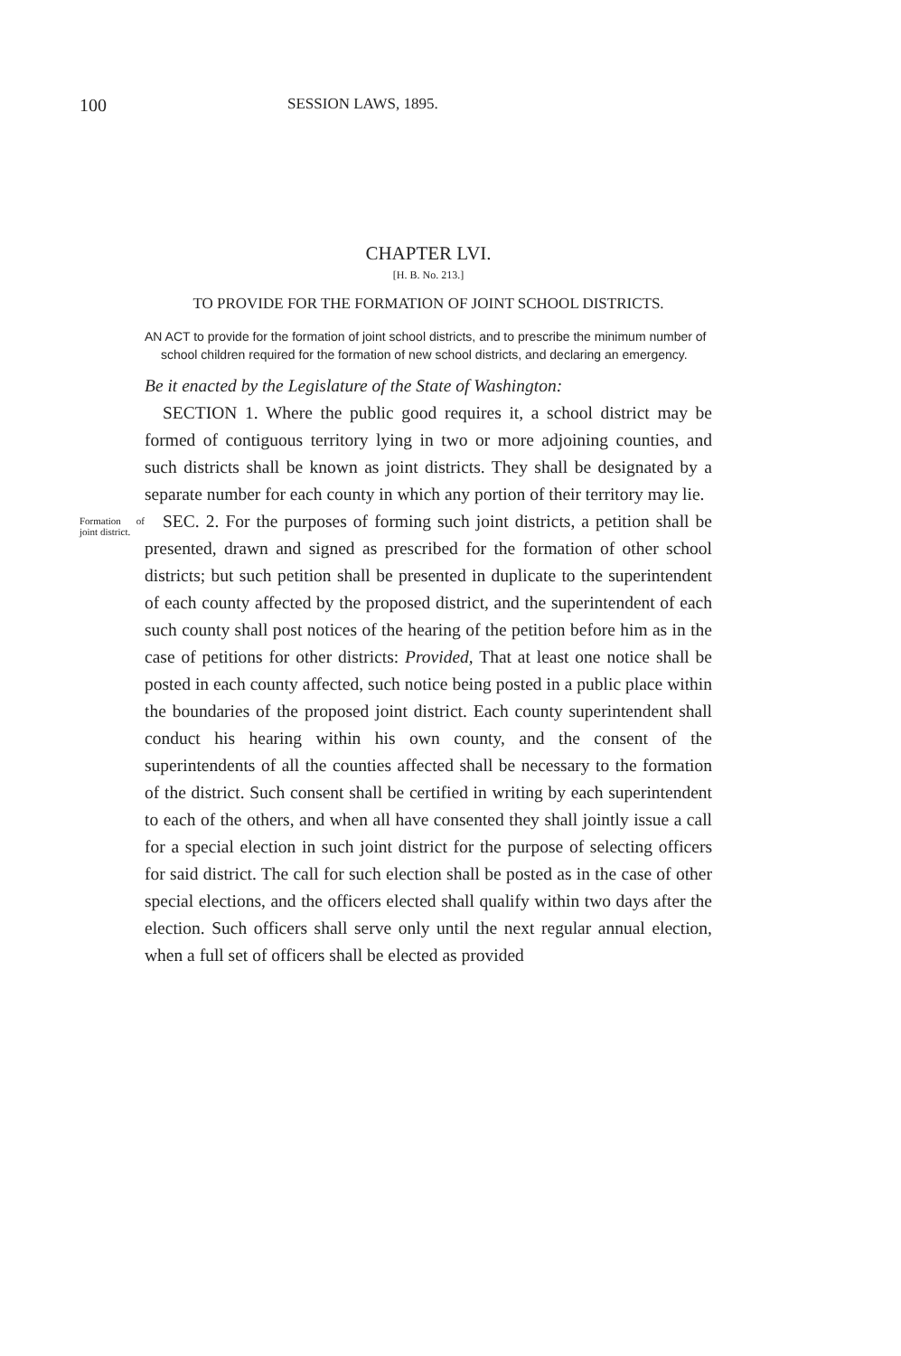100 SESSION LAWS, 1895.
CHAPTER LVI.
[H. B. No. 213.]
TO PROVIDE FOR THE FORMATION OF JOINT SCHOOL DISTRICTS.
AN ACT to provide for the formation of joint school districts, and to prescribe the minimum number of school children required for the formation of new school districts, and declaring an emergency.
Be it enacted by the Legislature of the State of Washington:
SECTION 1. Where the public good requires it, a school district may be formed of contiguous territory lying in two or more adjoining counties, and such districts shall be known as joint districts. They shall be designated by a separate number for each county in which any portion of their territory may lie.
Formation of joint district.
SEC. 2. For the purposes of forming such joint districts, a petition shall be presented, drawn and signed as prescribed for the formation of other school districts; but such petition shall be presented in duplicate to the superintendent of each county affected by the proposed district, and the superintendent of each such county shall post notices of the hearing of the petition before him as in the case of petitions for other districts: Provided, That at least one notice shall be posted in each county affected, such notice being posted in a public place within the boundaries of the proposed joint district. Each county superintendent shall conduct his hearing within his own county, and the consent of the superintendents of all the counties affected shall be necessary to the formation of the district. Such consent shall be certified in writing by each superintendent to each of the others, and when all have consented they shall jointly issue a call for a special election in such joint district for the purpose of selecting officers for said district. The call for such election shall be posted as in the case of other special elections, and the officers elected shall qualify within two days after the election. Such officers shall serve only until the next regular annual election, when a full set of officers shall be elected as provided